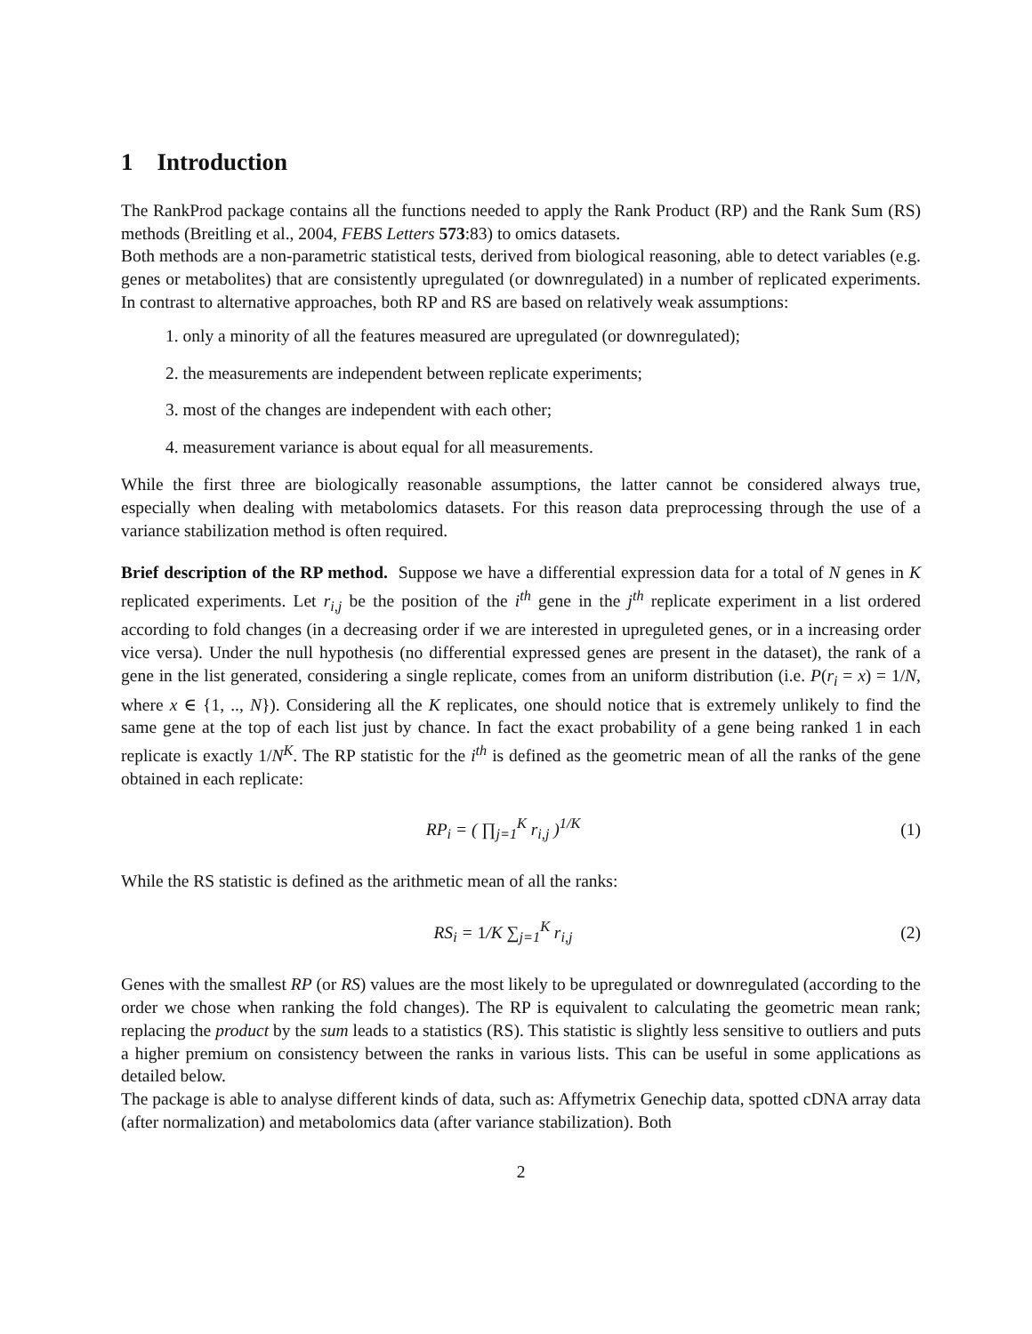1 Introduction
The RankProd package contains all the functions needed to apply the Rank Product (RP) and the Rank Sum (RS) methods (Breitling et al., 2004, FEBS Letters 573:83) to omics datasets.
Both methods are a non-parametric statistical tests, derived from biological reasoning, able to detect variables (e.g. genes or metabolites) that are consistently upregulated (or downregulated) in a number of replicated experiments. In contrast to alternative approaches, both RP and RS are based on relatively weak assumptions:
1. only a minority of all the features measured are upregulated (or downregulated);
2. the measurements are independent between replicate experiments;
3. most of the changes are independent with each other;
4. measurement variance is about equal for all measurements.
While the first three are biologically reasonable assumptions, the latter cannot be considered always true, especially when dealing with metabolomics datasets. For this reason data preprocessing through the use of a variance stabilization method is often required.
Brief description of the RP method. Suppose we have a differential expression data for a total of N genes in K replicated experiments. Let r<sub>i,j</sub> be the position of the i<sup>th</sup> gene in the j<sup>th</sup> replicate experiment in a list ordered according to fold changes (in a decreasing order if we are interested in upreguleted genes, or in a increasing order vice versa). Under the null hypothesis (no differential expressed genes are present in the dataset), the rank of a gene in the list generated, considering a single replicate, comes from an uniform distribution (i.e. P(r<sub>i</sub> = x) = 1/N, where x ∈ {1, .., N}). Considering all the K replicates, one should notice that is extremely unlikely to find the same gene at the top of each list just by chance. In fact the exact probability of a gene being ranked 1 in each replicate is exactly 1/N<sup>K</sup>. The RP statistic for the i<sup>th</sup> is defined as the geometric mean of all the ranks of the gene obtained in each replicate:
RP<sub>i</sub> = ( ∏<sub>j=1</sub><sup>K</sup> r<sub>i,j</sub> )<sup>1/K</sup> (1)
While the RS statistic is defined as the arithmetic mean of all the ranks:
RS<sub>i</sub> = 1/K ∑<sub>j=1</sub><sup>K</sup> r<sub>i,j</sub> (2)
Genes with the smallest RP (or RS) values are the most likely to be upregulated or downregulated (according to the order we chose when ranking the fold changes). The RP is equivalent to calculating the geometric mean rank; replacing the product by the sum leads to a statistics (RS). This statistic is slightly less sensitive to outliers and puts a higher premium on consistency between the ranks in various lists. This can be useful in some applications as detailed below.
The package is able to analyse different kinds of data, such as: Affymetrix Genechip data, spotted cDNA array data (after normalization) and metabolomics data (after variance stabilization). Both
2